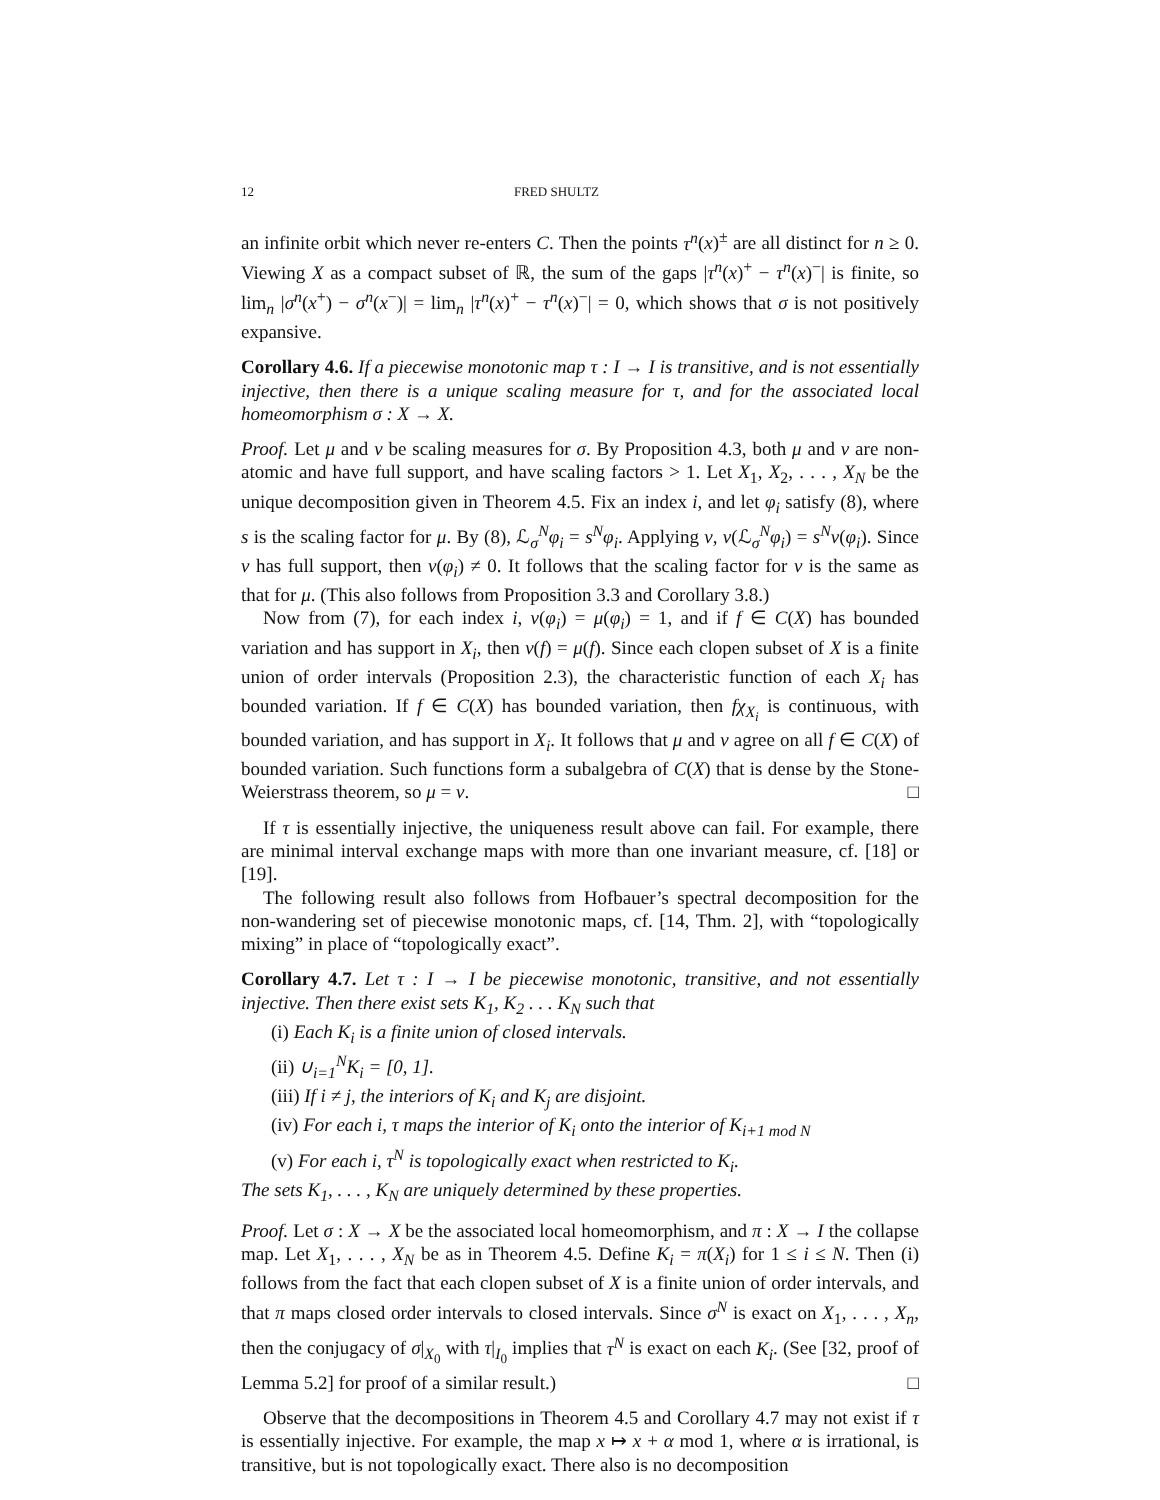12 FRED SHULTZ
an infinite orbit which never re-enters C. Then the points τ<sup>n</sup>(x)<sup>±</sup> are all distinct for n ≥ 0. Viewing X as a compact subset of ℝ, the sum of the gaps |τ<sup>n</sup>(x)<sup>+</sup> − τ<sup>n</sup>(x)<sup>−</sup>| is finite, so lim<sub>n</sub> |σ<sup>n</sup>(x<sup>+</sup>) − σ<sup>n</sup>(x<sup>−</sup>)| = lim<sub>n</sub> |τ<sup>n</sup>(x)<sup>+</sup> − τ<sup>n</sup>(x)<sup>−</sup>| = 0, which shows that σ is not positively expansive.
Corollary 4.6. If a piecewise monotonic map τ : I → I is transitive, and is not essentially injective, then there is a unique scaling measure for τ, and for the associated local homeomorphism σ : X → X.
Proof. Let μ and ν be scaling measures for σ. By Proposition 4.3, both μ and ν are non-atomic and have full support, and have scaling factors > 1. Let X<sub>1</sub>, X<sub>2</sub>, . . . , X<sub>N</sub> be the unique decomposition given in Theorem 4.5. Fix an index i, and let φ<sub>i</sub> satisfy (8), where s is the scaling factor for μ. By (8), ℒ<sub>σ</sub><sup>N</sup>φ<sub>i</sub> = s<sup>N</sup>φ<sub>i</sub>. Applying ν, ν(ℒ<sub>σ</sub><sup>N</sup>φ<sub>i</sub>) = s<sup>N</sup>ν(φ<sub>i</sub>). Since ν has full support, then ν(φ<sub>i</sub>) ≠ 0. It follows that the scaling factor for ν is the same as that for μ. (This also follows from Proposition 3.3 and Corollary 3.8.)
Now from (7), for each index i, ν(φ<sub>i</sub>) = μ(φ<sub>i</sub>) = 1, and if f ∈ C(X) has bounded variation and has support in X<sub>i</sub>, then ν(f) = μ(f). Since each clopen subset of X is a finite union of order intervals (Proposition 2.3), the characteristic function of each X<sub>i</sub> has bounded variation. If f ∈ C(X) has bounded variation, then fχ<sub>X<sub>i</sub></sub> is continuous, with bounded variation, and has support in X<sub>i</sub>. It follows that μ and ν agree on all f ∈ C(X) of bounded variation. Such functions form a subalgebra of C(X) that is dense by the Stone-Weierstrass theorem, so μ = ν. □
If τ is essentially injective, the uniqueness result above can fail. For example, there are minimal interval exchange maps with more than one invariant measure, cf. [18] or [19].
The following result also follows from Hofbauer’s spectral decomposition for the non-wandering set of piecewise monotonic maps, cf. [14, Thm. 2], with “topologically mixing” in place of “topologically exact”.
Corollary 4.7. Let τ : I → I be piecewise monotonic, transitive, and not essentially injective. Then there exist sets K<sub>1</sub>, K<sub>2</sub> . . . K<sub>N</sub> such that
(i) Each K<sub>i</sub> is a finite union of closed intervals.
(ii) ∪<sub>i=1</sub><sup>N</sup>K<sub>i</sub> = [0, 1].
(iii) If i ≠ j, the interiors of K<sub>i</sub> and K<sub>j</sub> are disjoint.
(iv) For each i, τ maps the interior of K<sub>i</sub> onto the interior of K<sub>i+1 mod N</sub>
(v) For each i, τ<sup>N</sup> is topologically exact when restricted to K<sub>i</sub>.
The sets K<sub>1</sub>, . . . , K<sub>N</sub> are uniquely determined by these properties.
Proof. Let σ : X → X be the associated local homeomorphism, and π : X → I the collapse map. Let X<sub>1</sub>, . . . , X<sub>N</sub> be as in Theorem 4.5. Define K<sub>i</sub> = π(X<sub>i</sub>) for 1 ≤ i ≤ N. Then (i) follows from the fact that each clopen subset of X is a finite union of order intervals, and that π maps closed order intervals to closed intervals. Since σ<sup>N</sup> is exact on X<sub>1</sub>, . . . , X<sub>n</sub>, then the conjugacy of σ|<sub>X<sub>0</sub></sub> with τ|<sub>I<sub>0</sub></sub> implies that τ<sup>N</sup> is exact on each K<sub>i</sub>. (See [32, proof of Lemma 5.2] for proof of a similar result.) □
Observe that the decompositions in Theorem 4.5 and Corollary 4.7 may not exist if τ is essentially injective. For example, the map x ↦ x + α mod 1, where α is irrational, is transitive, but is not topologically exact. There also is no decomposition